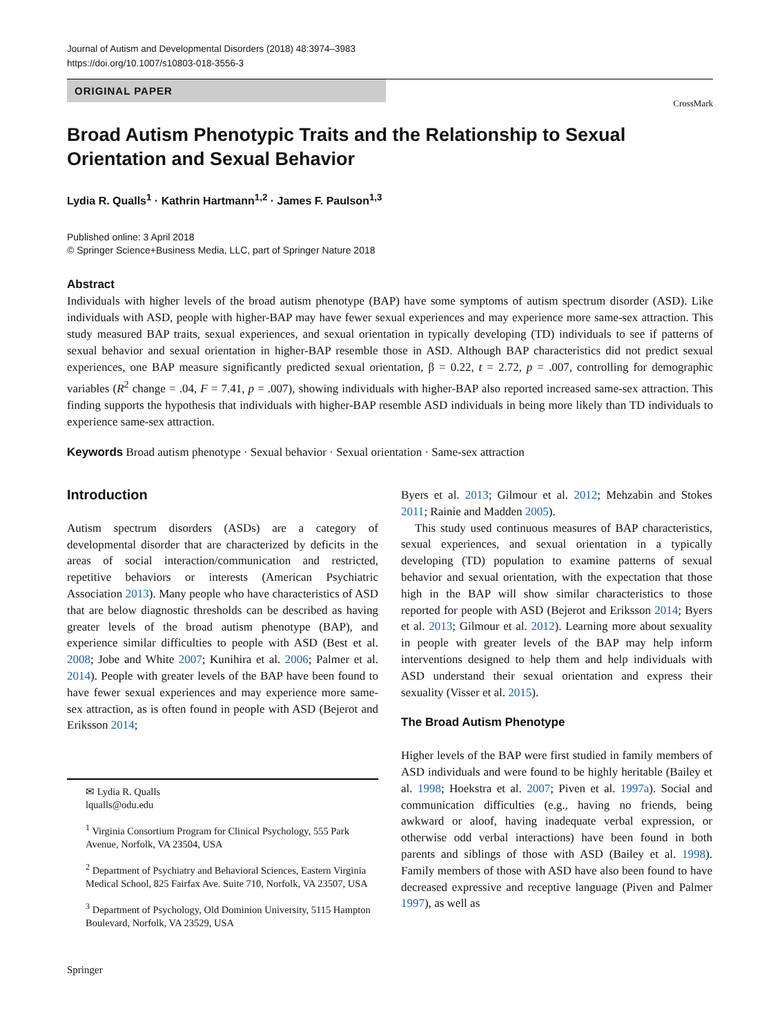Journal of Autism and Developmental Disorders (2018) 48:3974–3983
https://doi.org/10.1007/s10803-018-3556-3
ORIGINAL PAPER
CrossMark
Broad Autism Phenotypic Traits and the Relationship to Sexual Orientation and Sexual Behavior
Lydia R. Qualls<sup>1</sup> · Kathrin Hartmann<sup>1,2</sup> · James F. Paulson<sup>1,3</sup>
Published online: 3 April 2018
© Springer Science+Business Media, LLC, part of Springer Nature 2018
Abstract
Individuals with higher levels of the broad autism phenotype (BAP) have some symptoms of autism spectrum disorder (ASD). Like individuals with ASD, people with higher-BAP may have fewer sexual experiences and may experience more same-sex attraction. This study measured BAP traits, sexual experiences, and sexual orientation in typically developing (TD) individuals to see if patterns of sexual behavior and sexual orientation in higher-BAP resemble those in ASD. Although BAP characteristics did not predict sexual experiences, one BAP measure significantly predicted sexual orientation, β = 0.22, t = 2.72, p = .007, controlling for demographic variables (R<sup>2</sup> change = .04, F = 7.41, p = .007), showing individuals with higher-BAP also reported increased same-sex attraction. This finding supports the hypothesis that individuals with higher-BAP resemble ASD individuals in being more likely than TD individuals to experience same-sex attraction.
Keywords Broad autism phenotype · Sexual behavior · Sexual orientation · Same-sex attraction
Introduction
Autism spectrum disorders (ASDs) are a category of developmental disorder that are characterized by deficits in the areas of social interaction/communication and restricted, repetitive behaviors or interests (American Psychiatric Association 2013). Many people who have characteristics of ASD that are below diagnostic thresholds can be described as having greater levels of the broad autism phenotype (BAP), and experience similar difficulties to people with ASD (Best et al. 2008; Jobe and White 2007; Kunihira et al. 2006; Palmer et al. 2014). People with greater levels of the BAP have been found to have fewer sexual experiences and may experience more same-sex attraction, as is often found in people with ASD (Bejerot and Eriksson 2014;
✉ Lydia R. Qualls
lqualls@odu.edu
<sup>1</sup> Virginia Consortium Program for Clinical Psychology, 555 Park Avenue, Norfolk, VA 23504, USA
<sup>2</sup> Department of Psychiatry and Behavioral Sciences, Eastern Virginia Medical School, 825 Fairfax Ave. Suite 710, Norfolk, VA 23507, USA
<sup>3</sup> Department of Psychology, Old Dominion University, 5115 Hampton Boulevard, Norfolk, VA 23529, USA
Byers et al. 2013; Gilmour et al. 2012; Mehzabin and Stokes 2011; Rainie and Madden 2005).
This study used continuous measures of BAP characteristics, sexual experiences, and sexual orientation in a typically developing (TD) population to examine patterns of sexual behavior and sexual orientation, with the expectation that those high in the BAP will show similar characteristics to those reported for people with ASD (Bejerot and Eriksson 2014; Byers et al. 2013; Gilmour et al. 2012). Learning more about sexuality in people with greater levels of the BAP may help inform interventions designed to help them and help individuals with ASD understand their sexual orientation and express their sexuality (Visser et al. 2015).
The Broad Autism Phenotype
Higher levels of the BAP were first studied in family members of ASD individuals and were found to be highly heritable (Bailey et al. 1998; Hoekstra et al. 2007; Piven et al. 1997a). Social and communication difficulties (e.g., having no friends, being awkward or aloof, having inadequate verbal expression, or otherwise odd verbal interactions) have been found in both parents and siblings of those with ASD (Bailey et al. 1998). Family members of those with ASD have also been found to have decreased expressive and receptive language (Piven and Palmer 1997), as well as
Springer